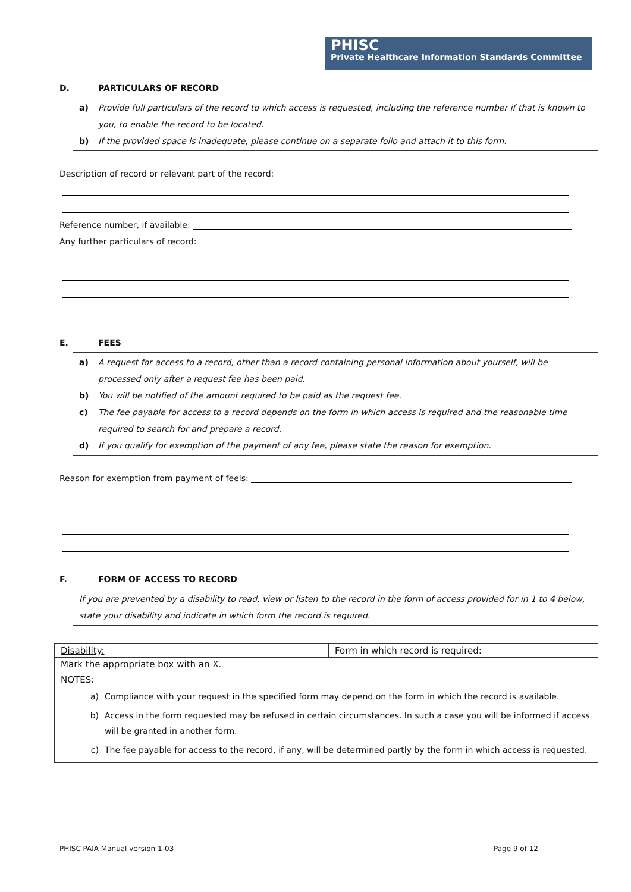PHISC
Private Healthcare Information Standards Committee
D. PARTICULARS OF RECORD
a) Provide full particulars of the record to which access is requested, including the reference number if that is known to you, to enable the record to be located.
b) If the provided space is inadequate, please continue on a separate folio and attach it to this form.
Description of record or relevant part of the record:
Reference number, if available:
Any further particulars of record:
E. FEES
a) A request for access to a record, other than a record containing personal information about yourself, will be processed only after a request fee has been paid.
b) You will be notified of the amount required to be paid as the request fee.
c) The fee payable for access to a record depends on the form in which access is required and the reasonable time required to search for and prepare a record.
d) If you qualify for exemption of the payment of any fee, please state the reason for exemption.
Reason for exemption from payment of feels:
F. FORM OF ACCESS TO RECORD
If you are prevented by a disability to read, view or listen to the record in the form of access provided for in 1 to 4 below, state your disability and indicate in which form the record is required.
| Disability: | Form in which record is required: |
| Mark the appropriate box with an X. NOTES: a) Compliance with your request in the specified form may depend on the form in which the record is available. b) Access in the form requested may be refused in certain circumstances. In such a case you will be informed if access will be granted in another form. c) The fee payable for access to the record, if any, will be determined partly by the form in which access is requested. | |
PHISC PAIA Manual version 1-03 Page 9 of 12